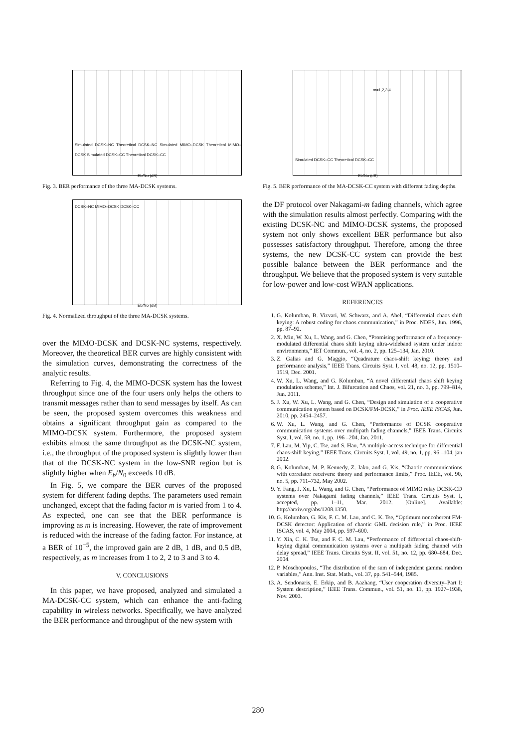Simulated DCSK–NC Theoretical DCSK–NC Simulated MIMO–DCSK Theoretical MIMO–DCSK Simulated DCSK–CC Theoretical DCSK–CC
Eb/No (dB)
Fig. 3. BER performance of the three MA-DCSK systems.
DCSK–NC MIMO–DCSK DCSK–CC
Eb/No (dB)
Fig. 4. Normalized throughput of the three MA-DCSK systems.
over the MIMO-DCSK and DCSK-NC systems, respectively. Moreover, the theoretical BER curves are highly consistent with the simulation curves, demonstrating the correctness of the analytic results.
Referring to Fig. 4, the MIMO-DCSK system has the lowest throughput since one of the four users only helps the others to transmit messages rather than to send messages by itself. As can be seen, the proposed system overcomes this weakness and obtains a significant throughput gain as compared to the MIMO-DCSK system. Furthermore, the proposed system exhibits almost the same throughput as the DCSK-NC system, i.e., the throughput of the proposed system is slightly lower than that of the DCSK-NC system in the low-SNR region but is slightly higher when E<sub>b</sub>/N<sub>0</sub> exceeds 10 dB.
In Fig. 5, we compare the BER curves of the proposed system for different fading depths. The parameters used remain unchanged, except that the fading factor m is varied from 1 to 4. As expected, one can see that the BER performance is improving as m is increasing. However, the rate of improvement is reduced with the increase of the fading factor. For instance, at a BER of 10<sup>−5</sup>, the improved gain are 2 dB, 1 dB, and 0.5 dB, respectively, as m increases from 1 to 2, 2 to 3 and 3 to 4.
V. CONCLUSIONS
In this paper, we have proposed, analyzed and simulated a MA-DCSK-CC system, which can enhance the anti-fading capability in wireless networks. Specifically, we have analyzed the BER performance and throughput of the new system with
m=1,2,3,4
Simulated DCSK–CC Theoretical DCSK–CC
Eb/No (dB)
Fig. 5. BER performance of the MA-DCSK-CC system with different fading depths.
the DF protocol over Nakagami-m fading channels, which agree with the simulation results almost perfectly. Comparing with the existing DCSK-NC and MIMO-DCSK systems, the proposed system not only shows excellent BER performance but also possesses satisfactory throughput. Therefore, among the three systems, the new DCSK-CC system can provide the best possible balance between the BER performance and the throughput. We believe that the proposed system is very suitable for low-power and low-cost WPAN applications.
REFERENCES
1. G. Kolumban, B. Vizvari, W. Schwarz, and A. Abel, “Differential chaos shift keying: A robust coding for chaos communication,” in Proc. NDES, Jun. 1996, pp. 87–92.
2. X. Min, W. Xu, L. Wang, and G. Chen, “Promising performance of a frequency-modulated differential chaos shift keying ultra-wideband system under indoor environments,” IET Commun., vol. 4, no. 2, pp. 125–134, Jan. 2010.
3. Z. Galias and G. Maggio, “Quadrature chaos-shift keying: theory and performance analysis,” IEEE Trans. Circuits Syst. I, vol. 48, no. 12, pp. 1510–1519, Dec. 2001.
4. W. Xu, L. Wang, and G. Kolumban, “A novel differential chaos shift keying modulation scheme,” Int. J. Bifurcation and Chaos, vol. 21, no. 3, pp. 799–814, Jun. 2011.
5. J. Xu, W. Xu, L. Wang, and G. Chen, “Design and simulation of a cooperative communication system based on DCSK/FM-DCSK,” in Proc. IEEE ISCAS, Jun. 2010, pp. 2454–2457.
6. W. Xu, L. Wang, and G. Chen, “Performance of DCSK cooperative communication systems over multipath fading channels,” IEEE Trans. Circuits Syst. I, vol. 58, no. 1, pp. 196 –204, Jan. 2011.
7. F. Lau, M. Yip, C. Tse, and S. Hau, “A multiple-access technique for differential chaos-shift keying,” IEEE Trans. Circuits Syst. I, vol. 49, no. 1, pp. 96 –104, jan 2002.
8. G. Kolumban, M. P. Kennedy, Z. Jako, and G. Kis, “Chaotic communications with correlator receivers: theory and performance limits,” Proc. IEEE, vol. 90, no. 5, pp. 711–732, May 2002.
9. Y. Fang, J. Xu, L. Wang, and G. Chen, “Performance of MIMO relay DCSK-CD systems over Nakagami fading channels,” IEEE Trans. Circuits Syst. I, accepted, pp. 1–11, Mar. 2012. [Online]. Available: http://arxiv.org/abs/1208.1350.
10. G. Kolumban, G. Kis, F. C. M. Lau, and C. K. Tse, “Optimum noncoherent FM-DCSK detector: Application of chaotic GML decision rule,” in Proc. IEEE ISCAS, vol. 4, May 2004, pp. 597–600.
11. Y. Xia, C. K. Tse, and F. C. M. Lau, “Performance of differential chaos-shift-keying digital communication systems over a multipath fading channel with delay spread,” IEEE Trans. Circuits Syst. II, vol. 51, no. 12, pp. 680–684, Dec. 2004.
12. P. Moschopoulos, “The distribution of the sum of independent gamma random variables,” Ann. Inst. Stat. Math., vol. 37, pp. 541–544, 1985.
13. A. Sendonaris, E. Erkip, and B. Aazhang, “User cooperation diversity–Part I: System description,” IEEE Trans. Commun., vol. 51, no. 11, pp. 1927–1938, Nov. 2003.
280